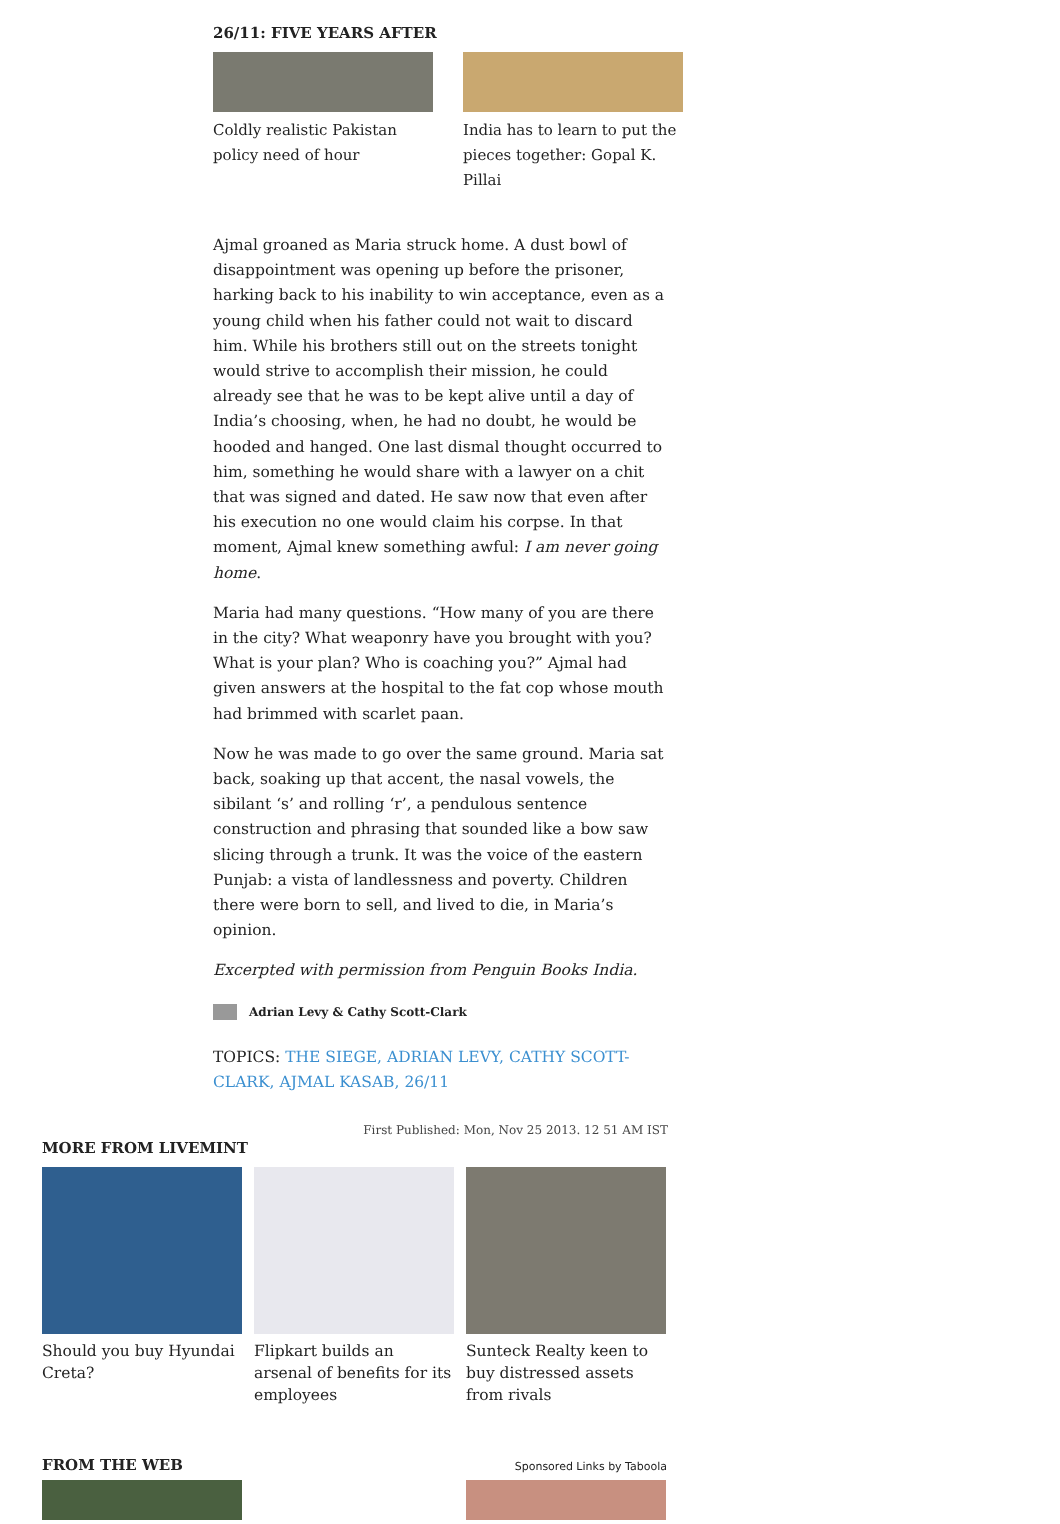26/11: FIVE YEARS AFTER
Coldly realistic Pakistan policy need of hour
India has to learn to put the pieces together: Gopal K. Pillai
Ajmal groaned as Maria struck home. A dust bowl of disappointment was opening up before the prisoner, harking back to his inability to win acceptance, even as a young child when his father could not wait to discard him. While his brothers still out on the streets tonight would strive to accomplish their mission, he could already see that he was to be kept alive until a day of India’s choosing, when, he had no doubt, he would be hooded and hanged. One last dismal thought occurred to him, something he would share with a lawyer on a chit that was signed and dated. He saw now that even after his execution no one would claim his corpse. In that moment, Ajmal knew something awful: I am never going home.
Maria had many questions. “How many of you are there in the city? What weaponry have you brought with you? What is your plan? Who is coaching you?” Ajmal had given answers at the hospital to the fat cop whose mouth had brimmed with scarlet paan.
Now he was made to go over the same ground. Maria sat back, soaking up that accent, the nasal vowels, the sibilant ‘s’ and rolling ‘r’, a pendulous sentence construction and phrasing that sounded like a bow saw slicing through a trunk. It was the voice of the eastern Punjab: a vista of landlessness and poverty. Children there were born to sell, and lived to die, in Maria’s opinion.
Excerpted with permission from Penguin Books India.
Adrian Levy & Cathy Scott-Clark
TOPICS: THE SIEGE, ADRIAN LEVY, CATHY SCOTT-CLARK, AJMAL KASAB, 26/11
First Published: Mon, Nov 25 2013. 12 51 AM IST
MORE FROM LIVEMINT
Should you buy Hyundai Creta?
Flipkart builds an arsenal of benefits for its employees
Sunteck Realty keen to buy distressed assets from rivals
FROM THE WEB
Sponsored Links by Taboola